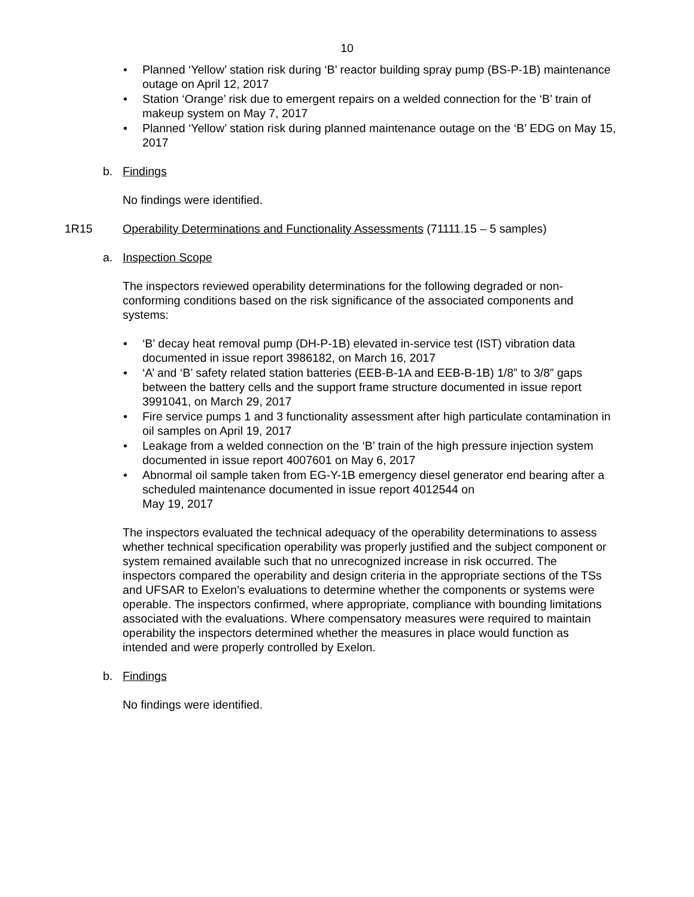10
• Planned ‘Yellow’ station risk during ‘B’ reactor building spray pump (BS-P-1B) maintenance outage on April 12, 2017
• Station ‘Orange’ risk due to emergent repairs on a welded connection for the ‘B’ train of makeup system on May 7, 2017
• Planned ‘Yellow’ station risk during planned maintenance outage on the ‘B’ EDG on May 15, 2017
b. Findings
No findings were identified.
1R15 Operability Determinations and Functionality Assessments (71111.15 – 5 samples)
a. Inspection Scope
The inspectors reviewed operability determinations for the following degraded or non-conforming conditions based on the risk significance of the associated components and systems:
• ‘B’ decay heat removal pump (DH-P-1B) elevated in-service test (IST) vibration data documented in issue report 3986182, on March 16, 2017
• ‘A’ and ‘B’ safety related station batteries (EEB-B-1A and EEB-B-1B) 1/8” to 3/8” gaps between the battery cells and the support frame structure documented in issue report 3991041, on March 29, 2017
• Fire service pumps 1 and 3 functionality assessment after high particulate contamination in oil samples on April 19, 2017
• Leakage from a welded connection on the ‘B’ train of the high pressure injection system documented in issue report 4007601 on May 6, 2017
• Abnormal oil sample taken from EG-Y-1B emergency diesel generator end bearing after a scheduled maintenance documented in issue report 4012544 on
May 19, 2017
The inspectors evaluated the technical adequacy of the operability determinations to assess whether technical specification operability was properly justified and the subject component or system remained available such that no unrecognized increase in risk occurred. The inspectors compared the operability and design criteria in the appropriate sections of the TSs and UFSAR to Exelon’s evaluations to determine whether the components or systems were operable. The inspectors confirmed, where appropriate, compliance with bounding limitations associated with the evaluations. Where compensatory measures were required to maintain operability the inspectors determined whether the measures in place would function as intended and were properly controlled by Exelon.
b. Findings
No findings were identified.